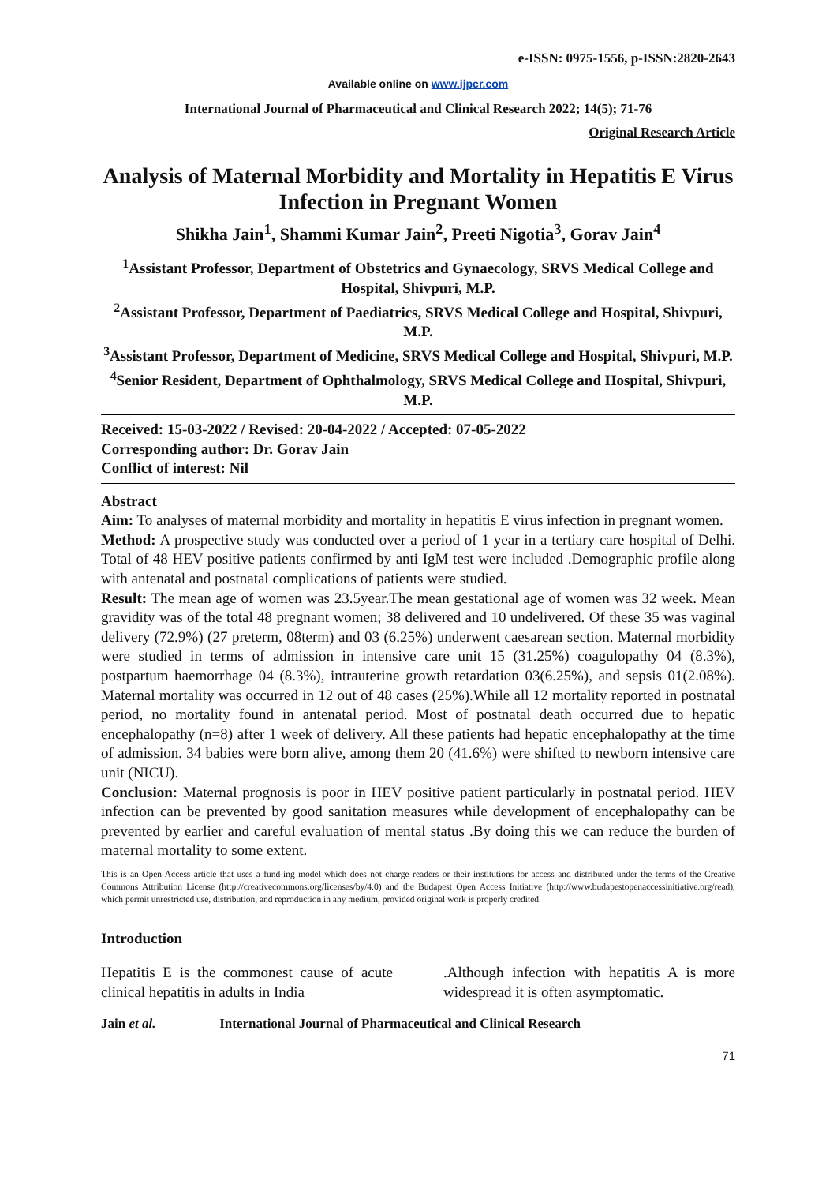e-ISSN: 0975-1556, p-ISSN:2820-2643
Available online on www.ijpcr.com
International Journal of Pharmaceutical and Clinical Research 2022; 14(5); 71-76
Original Research Article
Analysis of Maternal Morbidity and Mortality in Hepatitis E Virus Infection in Pregnant Women
Shikha Jain<sup>1</sup>, Shammi Kumar Jain<sup>2</sup>, Preeti Nigotia<sup>3</sup>, Gorav Jain<sup>4</sup>
<sup>1</sup> Assistant Professor, Department of Obstetrics and Gynaecology, SRVS Medical College and Hospital, Shivpuri, M.P.
<sup>2</sup> Assistant Professor, Department of Paediatrics, SRVS Medical College and Hospital, Shivpuri, M.P.
<sup>3</sup> Assistant Professor, Department of Medicine, SRVS Medical College and Hospital, Shivpuri, M.P.
<sup>4</sup> Senior Resident, Department of Ophthalmology, SRVS Medical College and Hospital, Shivpuri, M.P.
Received: 15-03-2022 / Revised: 20-04-2022 / Accepted: 07-05-2022
Corresponding author: Dr. Gorav Jain
Conflict of interest: Nil
Abstract
Aim: To analyses of maternal morbidity and mortality in hepatitis E virus infection in pregnant women.
Method: A prospective study was conducted over a period of 1 year in a tertiary care hospital of Delhi. Total of 48 HEV positive patients confirmed by anti IgM test were included .Demographic profile along with antenatal and postnatal complications of patients were studied.
Result: The mean age of women was 23.5year.The mean gestational age of women was 32 week. Mean gravidity was of the total 48 pregnant women; 38 delivered and 10 undelivered. Of these 35 was vaginal delivery (72.9%) (27 preterm, 08term) and 03 (6.25%) underwent caesarean section. Maternal morbidity were studied in terms of admission in intensive care unit 15 (31.25%) coagulopathy 04 (8.3%), postpartum haemorrhage 04 (8.3%), intrauterine growth retardation 03(6.25%), and sepsis 01(2.08%). Maternal mortality was occurred in 12 out of 48 cases (25%).While all 12 mortality reported in postnatal period, no mortality found in antenatal period. Most of postnatal death occurred due to hepatic encephalopathy (n=8) after 1 week of delivery. All these patients had hepatic encephalopathy at the time of admission. 34 babies were born alive, among them 20 (41.6%) were shifted to newborn intensive care unit (NICU).
Conclusion: Maternal prognosis is poor in HEV positive patient particularly in postnatal period. HEV infection can be prevented by good sanitation measures while development of encephalopathy can be prevented by earlier and careful evaluation of mental status .By doing this we can reduce the burden of maternal mortality to some extent.
This is an Open Access article that uses a fund-ing model which does not charge readers or their institutions for access and distributed under the terms of the Creative Commons Attribution License (http://creativecommons.org/licenses/by/4.0) and the Budapest Open Access Initiative (http://www.budapestopenaccessinitiative.org/read), which permit unrestricted use, distribution, and reproduction in any medium, provided original work is properly credited.
Introduction
Hepatitis E is the commonest cause of acute clinical hepatitis in adults in India
.Although infection with hepatitis A is more widespread it is often asymptomatic.
Jain et al. International Journal of Pharmaceutical and Clinical Research
71